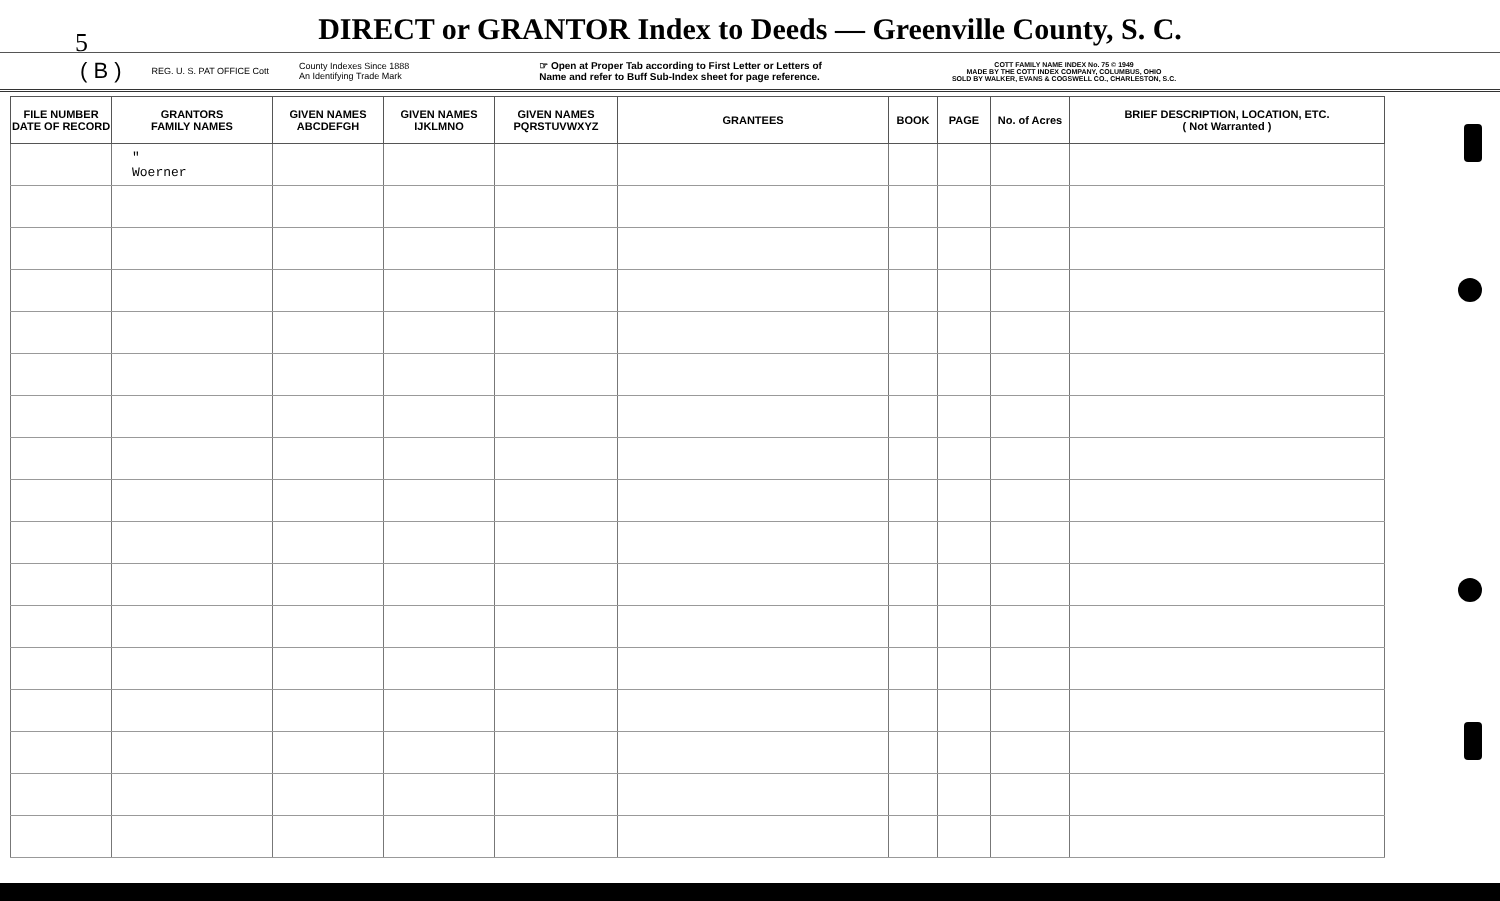5 DIRECT or GRANTOR Index to Deeds — Greenville County, S. C.
( B )
REG. U. S. PAT OFFICE Cott
County Indexes Since 1888
An Identifying Trade Mark
☞ Open at Proper Tab according to First Letter or Letters of
Name and refer to Buff Sub-Index sheet for page reference.
COTT FAMILY NAME INDEX No. 75 © 1949
MADE BY THE COTT INDEX COMPANY, COLUMBUS, OHIO
SOLD BY WALKER, EVANS & COGSWELL CO., CHARLESTON, S.C.
| FILE NUMBER DATE OF RECORD | GRANTORS FAMILY NAMES | GIVEN NAMES ABCDEFGH | GIVEN NAMES IJKLMNO | GIVEN NAMES PQRSTUVWXYZ | GRANTEES | BOOK | PAGE | No. of Acres | BRIEF DESCRIPTION, LOCATION, ETC. ( Not Warranted ) |
| --- | --- | --- | --- | --- | --- | --- | --- | --- | --- |
| | " Woerner | | | | | | | | |